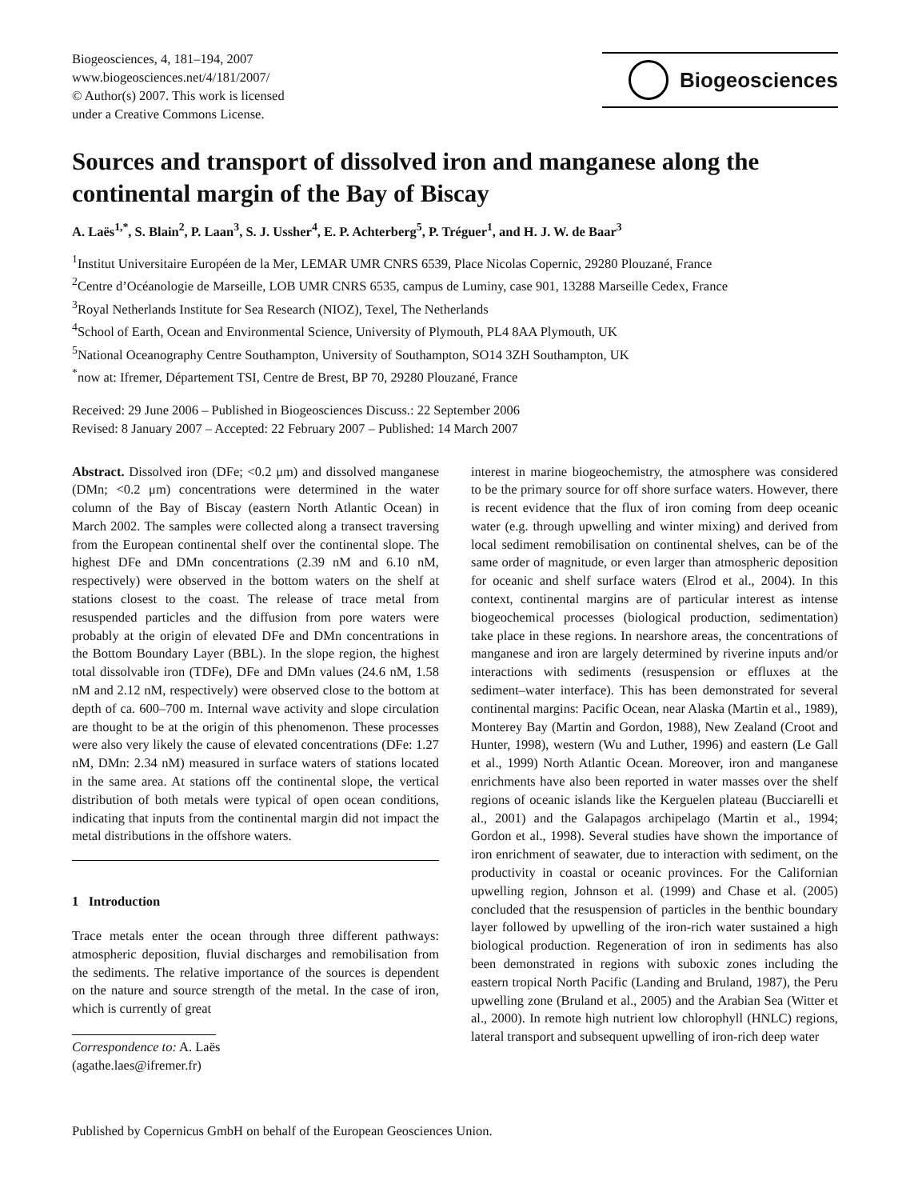Biogeosciences, 4, 181–194, 2007
www.biogeosciences.net/4/181/2007/
© Author(s) 2007. This work is licensed
under a Creative Commons License.
Biogeosciences
Sources and transport of dissolved iron and manganese along the continental margin of the Bay of Biscay
A. Laës<sup>1,*</sup>, S. Blain<sup>2</sup>, P. Laan<sup>3</sup>, S. J. Ussher<sup>4</sup>, E. P. Achterberg<sup>5</sup>, P. Tréguer<sup>1</sup>, and H. J. W. de Baar<sup>3</sup>
<sup>1</sup> Institut Universitaire Européen de la Mer, LEMAR UMR CNRS 6539, Place Nicolas Copernic, 29280 Plouzané, France
<sup>2</sup> Centre d’Océanologie de Marseille, LOB UMR CNRS 6535, campus de Luminy, case 901, 13288 Marseille Cedex, France
<sup>3</sup> Royal Netherlands Institute for Sea Research (NIOZ), Texel, The Netherlands
<sup>4</sup> School of Earth, Ocean and Environmental Science, University of Plymouth, PL4 8AA Plymouth, UK
<sup>5</sup> National Oceanography Centre Southampton, University of Southampton, SO14 3ZH Southampton, UK
<sup>*</sup> now at: Ifremer, Département TSI, Centre de Brest, BP 70, 29280 Plouzané, France
Received: 29 June 2006 – Published in Biogeosciences Discuss.: 22 September 2006
Revised: 8 January 2007 – Accepted: 22 February 2007 – Published: 14 March 2007
Abstract. Dissolved iron (DFe; <0.2 μm) and dissolved manganese (DMn; <0.2 μm) concentrations were determined in the water column of the Bay of Biscay (eastern North Atlantic Ocean) in March 2002. The samples were collected along a transect traversing from the European continental shelf over the continental slope. The highest DFe and DMn concentrations (2.39 nM and 6.10 nM, respectively) were observed in the bottom waters on the shelf at stations closest to the coast. The release of trace metal from resuspended particles and the diffusion from pore waters were probably at the origin of elevated DFe and DMn concentrations in the Bottom Boundary Layer (BBL). In the slope region, the highest total dissolvable iron (TDFe), DFe and DMn values (24.6 nM, 1.58 nM and 2.12 nM, respectively) were observed close to the bottom at depth of ca. 600–700 m. Internal wave activity and slope circulation are thought to be at the origin of this phenomenon. These processes were also very likely the cause of elevated concentrations (DFe: 1.27 nM, DMn: 2.34 nM) measured in surface waters of stations located in the same area. At stations off the continental slope, the vertical distribution of both metals were typical of open ocean conditions, indicating that inputs from the continental margin did not impact the metal distributions in the offshore waters.
1 Introduction
Trace metals enter the ocean through three different pathways: atmospheric deposition, fluvial discharges and remobilisation from the sediments. The relative importance of the sources is dependent on the nature and source strength of the metal. In the case of iron, which is currently of great
Correspondence to: A. Laës
(agathe.laes@ifremer.fr)
interest in marine biogeochemistry, the atmosphere was considered to be the primary source for off shore surface waters. However, there is recent evidence that the flux of iron coming from deep oceanic water (e.g. through upwelling and winter mixing) and derived from local sediment remobilisation on continental shelves, can be of the same order of magnitude, or even larger than atmospheric deposition for oceanic and shelf surface waters (Elrod et al., 2004). In this context, continental margins are of particular interest as intense biogeochemical processes (biological production, sedimentation) take place in these regions. In nearshore areas, the concentrations of manganese and iron are largely determined by riverine inputs and/or interactions with sediments (resuspension or effluxes at the sediment–water interface). This has been demonstrated for several continental margins: Pacific Ocean, near Alaska (Martin et al., 1989), Monterey Bay (Martin and Gordon, 1988), New Zealand (Croot and Hunter, 1998), western (Wu and Luther, 1996) and eastern (Le Gall et al., 1999) North Atlantic Ocean. Moreover, iron and manganese enrichments have also been reported in water masses over the shelf regions of oceanic islands like the Kerguelen plateau (Bucciarelli et al., 2001) and the Galapagos archipelago (Martin et al., 1994; Gordon et al., 1998). Several studies have shown the importance of iron enrichment of seawater, due to interaction with sediment, on the productivity in coastal or oceanic provinces. For the Californian upwelling region, Johnson et al. (1999) and Chase et al. (2005) concluded that the resuspension of particles in the benthic boundary layer followed by upwelling of the iron-rich water sustained a high biological production. Regeneration of iron in sediments has also been demonstrated in regions with suboxic zones including the eastern tropical North Pacific (Landing and Bruland, 1987), the Peru upwelling zone (Bruland et al., 2005) and the Arabian Sea (Witter et al., 2000). In remote high nutrient low chlorophyll (HNLC) regions, lateral transport and subsequent upwelling of iron-rich deep water
Published by Copernicus GmbH on behalf of the European Geosciences Union.